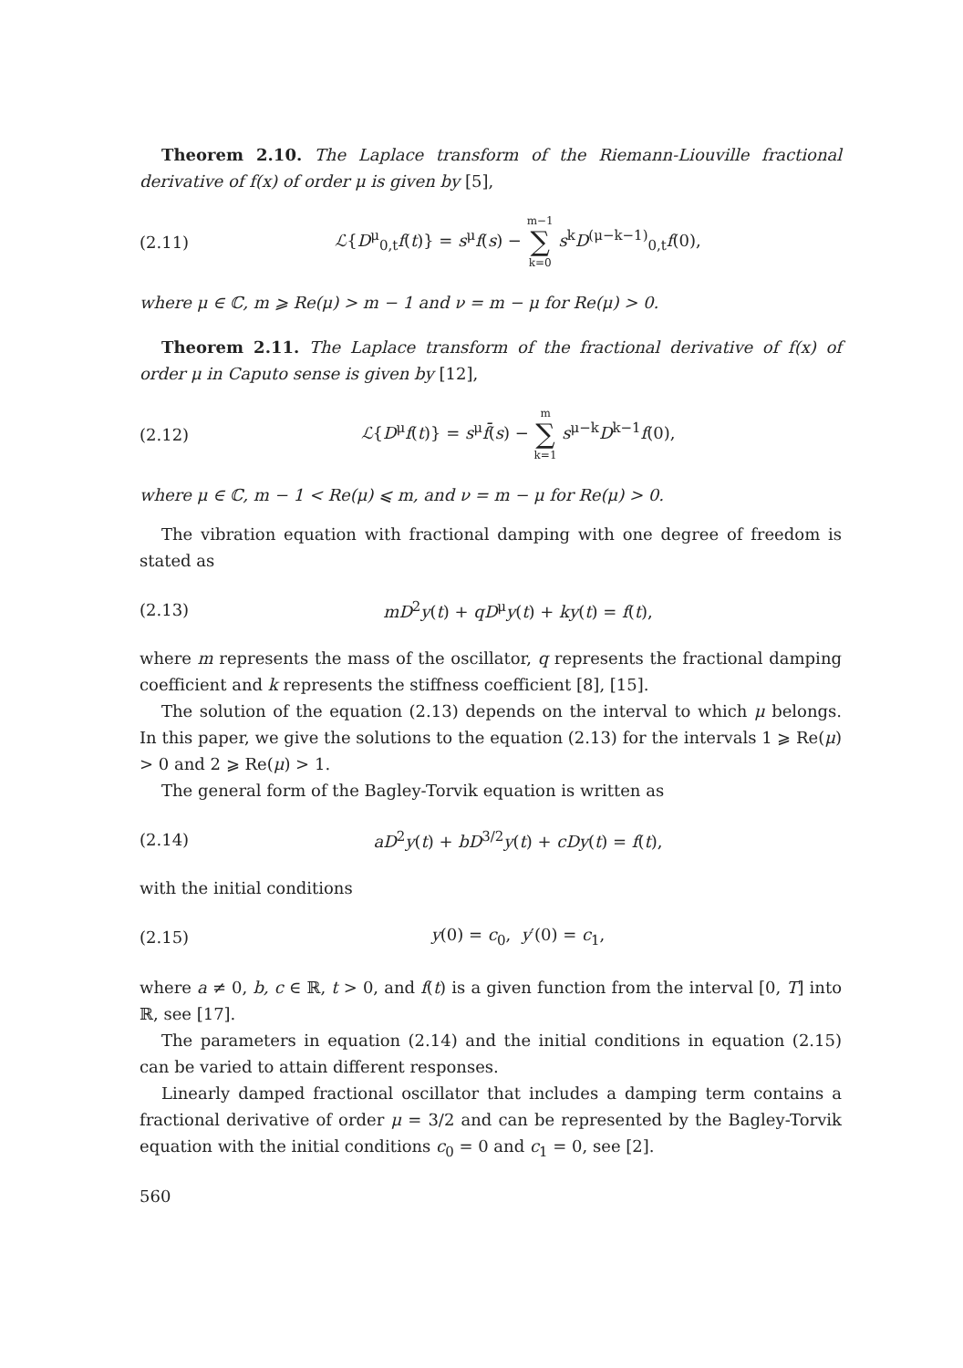Theorem 2.10. The Laplace transform of the Riemann-Liouville fractional derivative of f(x) of order μ is given by [5],
(2.11)
ℒ{D<sup>μ</sup><sub>0,t</sub>f(t)} = s<sup>μ</sup>f(s) − m−1 ∑ k=0 s<sup>k</sup>D<sup>(μ−k−1)</sup><sub>0,t</sub>f(0),
where μ ∈ ℂ, m ⩾ Re(μ) > m − 1 and ν = m − μ for Re(μ) > 0.
Theorem 2.11. The Laplace transform of the fractional derivative of f(x) of order μ in Caputo sense is given by [12],
(2.12)
ℒ{D<sup>μ</sup>f(t)} = s<sup>μ</sup>f̄(s) − m ∑ k=1 s<sup>μ−k</sup>D<sup>k−1</sup>f(0),
where μ ∈ ℂ, m − 1 < Re(μ) ⩽ m, and ν = m − μ for Re(μ) > 0.
The vibration equation with fractional damping with one degree of freedom is stated as
(2.13)
mD<sup>2</sup>y(t) + qD<sup>μ</sup>y(t) + ky(t) = f(t),
where m represents the mass of the oscillator, q represents the fractional damping coefficient and k represents the stiffness coefficient [8], [15].
The solution of the equation (2.13) depends on the interval to which μ belongs. In this paper, we give the solutions to the equation (2.13) for the intervals 1 ⩾ Re(μ) > 0 and 2 ⩾ Re(μ) > 1.
The general form of the Bagley-Torvik equation is written as
(2.14)
aD<sup>2</sup>y(t) + bD<sup>3/2</sup>y(t) + cDy(t) = f(t),
with the initial conditions
(2.15) y(0) = c<sub>0</sub>, y′(0) = c<sub>1</sub>,
where a ≠ 0, b, c ∈ ℝ, t > 0, and f(t) is a given function from the interval [0, T] into ℝ, see [17].
The parameters in equation (2.14) and the initial conditions in equation (2.15) can be varied to attain different responses.
Linearly damped fractional oscillator that includes a damping term contains a fractional derivative of order μ = 3/2 and can be represented by the Bagley-Torvik equation with the initial conditions c<sub>0</sub> = 0 and c<sub>1</sub> = 0, see [2].
560